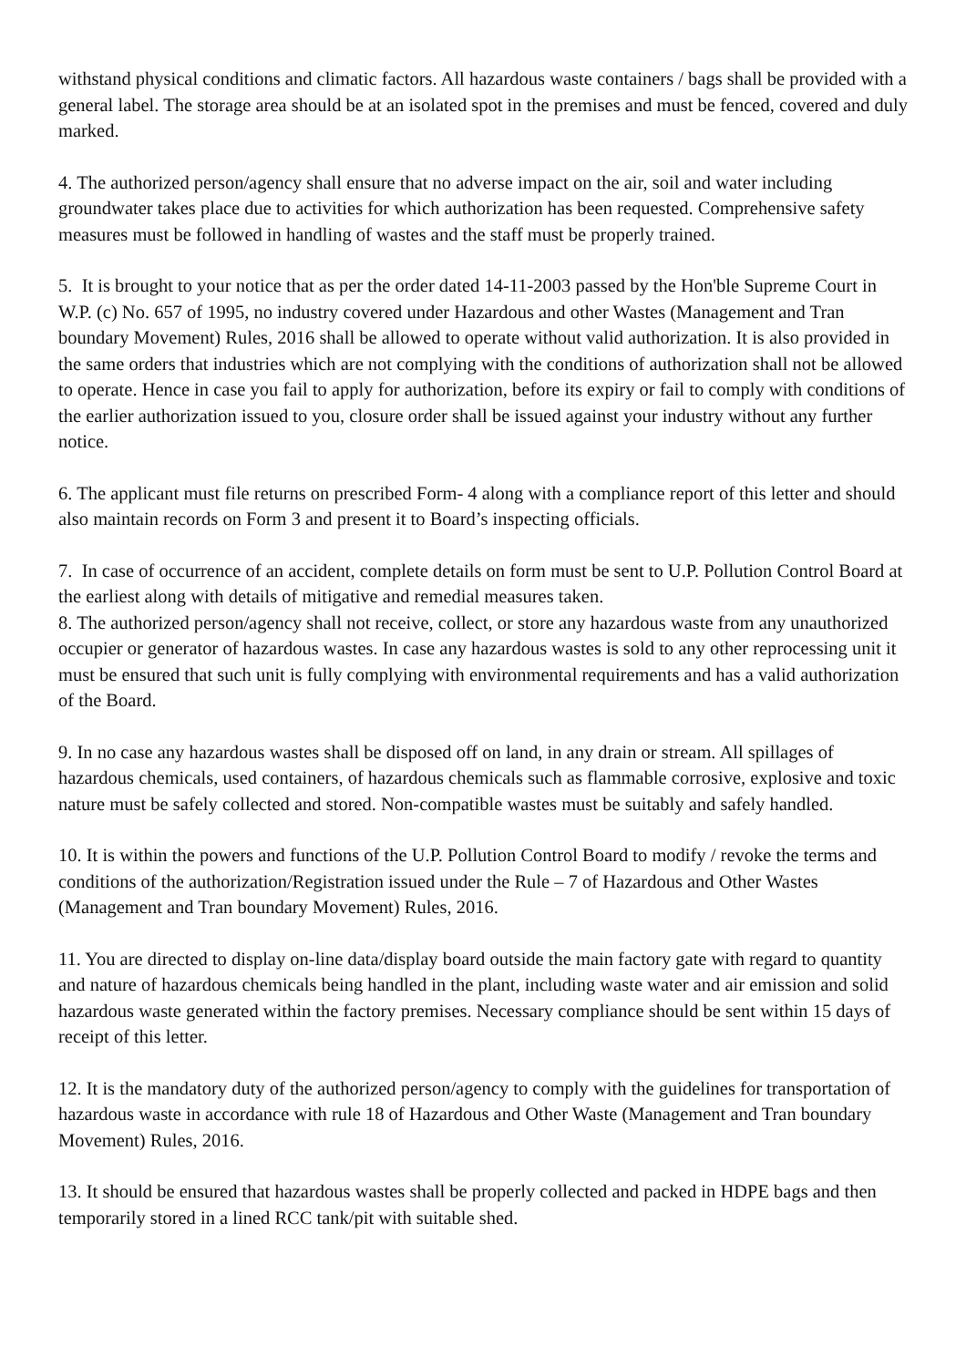withstand physical conditions and climatic factors. All hazardous waste containers / bags shall be provided with a general label. The storage area should be at an isolated spot in the premises and must be fenced, covered and duly marked.
4. The authorized person/agency shall ensure that no adverse impact on the air, soil and water including groundwater takes place due to activities for which authorization has been requested. Comprehensive safety measures must be followed in handling of wastes and the staff must be properly trained.
5. It is brought to your notice that as per the order dated 14-11-2003 passed by the Hon'ble Supreme Court in W.P. (c) No. 657 of 1995, no industry covered under Hazardous and other Wastes (Management and Tran boundary Movement) Rules, 2016 shall be allowed to operate without valid authorization. It is also provided in the same orders that industries which are not complying with the conditions of authorization shall not be allowed to operate. Hence in case you fail to apply for authorization, before its expiry or fail to comply with conditions of the earlier authorization issued to you, closure order shall be issued against your industry without any further notice.
6. The applicant must file returns on prescribed Form- 4 along with a compliance report of this letter and should also maintain records on Form 3 and present it to Board’s inspecting officials.
7. In case of occurrence of an accident, complete details on form must be sent to U.P. Pollution Control Board at the earliest along with details of mitigative and remedial measures taken.
8. The authorized person/agency shall not receive, collect, or store any hazardous waste from any unauthorized occupier or generator of hazardous wastes. In case any hazardous wastes is sold to any other reprocessing unit it must be ensured that such unit is fully complying with environmental requirements and has a valid authorization of the Board.
9. In no case any hazardous wastes shall be disposed off on land, in any drain or stream. All spillages of hazardous chemicals, used containers, of hazardous chemicals such as flammable corrosive, explosive and toxic nature must be safely collected and stored. Non-compatible wastes must be suitably and safely handled.
10. It is within the powers and functions of the U.P. Pollution Control Board to modify / revoke the terms and conditions of the authorization/Registration issued under the Rule – 7 of Hazardous and Other Wastes (Management and Tran boundary Movement) Rules, 2016.
11. You are directed to display on-line data/display board outside the main factory gate with regard to quantity and nature of hazardous chemicals being handled in the plant, including waste water and air emission and solid hazardous waste generated within the factory premises. Necessary compliance should be sent within 15 days of receipt of this letter.
12. It is the mandatory duty of the authorized person/agency to comply with the guidelines for transportation of hazardous waste in accordance with rule 18 of Hazardous and Other Waste (Management and Tran boundary Movement) Rules, 2016.
13. It should be ensured that hazardous wastes shall be properly collected and packed in HDPE bags and then temporarily stored in a lined RCC tank/pit with suitable shed.